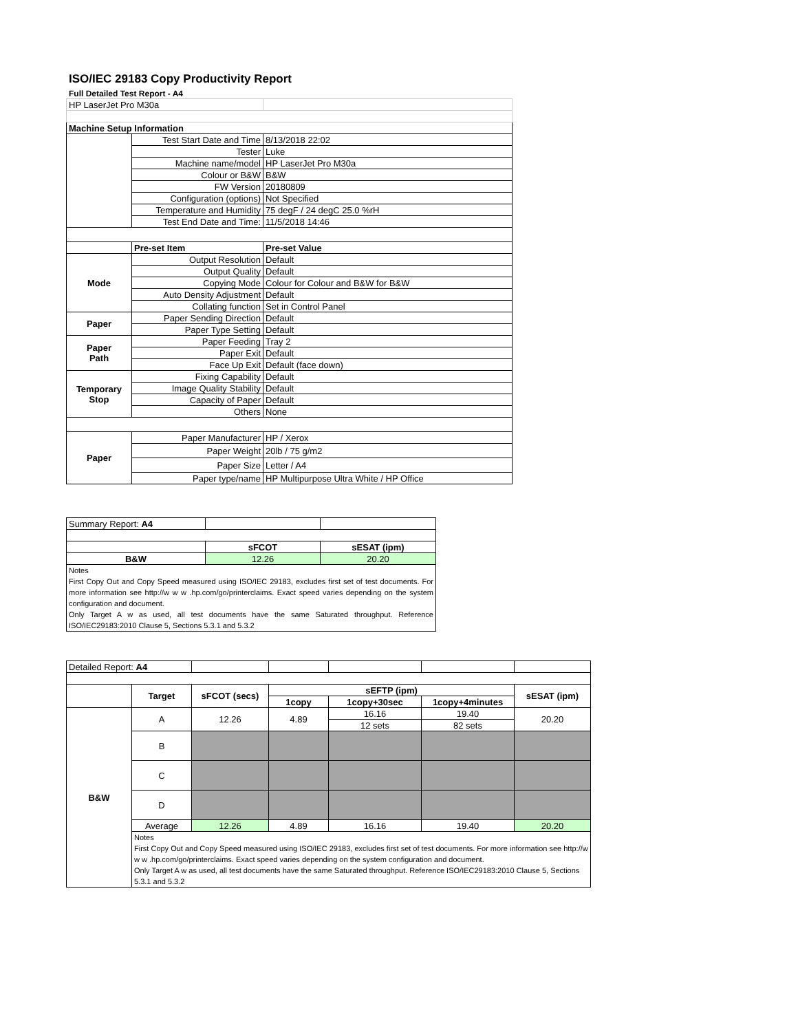ISO/IEC 29183 Copy Productivity Report
Full Detailed Test Report - A4
| HP LaserJet Pro M30a | | |
| Machine Setup Information | | |
| | Test Start Date and Time | 8/13/2018 22:02 |
| | Tester | Luke |
| | Machine name/model | HP LaserJet Pro M30a |
| | Colour or B&W | B&W |
| | FW Version | 20180809 |
| | Configuration (options) | Not Specified |
| | Temperature and Humidity | 75 degF / 24 degC 25.0 %rH |
| | Test End Date and Time: | 11/5/2018 14:46 |
| | Pre-set Item | Pre-set Value |
| Mode | Output Resolution | Default |
| | Output Quality | Default |
| | Copying Mode | Colour for Colour and B&W for B&W |
| | Auto Density Adjustment | Default |
| | Collating function | Set in Control Panel |
| Paper | Paper Sending Direction | Default |
| | Paper Type Setting | Default |
| Paper Path | Paper Feeding | Tray 2 |
| | Paper Exit | Default |
| | Face Up Exit | Default (face down) |
| Temporary Stop | Fixing Capability | Default |
| | Image Quality Stability | Default |
| | Capacity of Paper | Default |
| | Others | None |
| Paper | Paper Manufacturer | HP / Xerox |
| | Paper Weight | 20lb / 75 g/m2 |
| | Paper Size | Letter / A4 |
| | Paper type/name | HP Multipurpose Ultra White / HP Office |
| Summary Report: A4 | | |
| | sFCOT | sESAT (ipm) |
| B&W | 12.26 | 20.20 |
| Notes First Copy Out and Copy Speed measured using ISO/IEC 29183, excludes first set of test documents. For more information see http://w w w .hp.com/go/printerclaims. Exact speed varies depending on the system configuration and document. Only Target A w as used, all test documents have the same Saturated throughput. Reference ISO/IEC29183:2010 Clause 5, Sections 5.3.1 and 5.3.2 | | |
| Detailed Report: A4 | | | | | | |
| | Target | sFCOT (secs) | sEFTP (ipm) | | | sESAT (ipm) |
| | | | 1copy | 1copy+30sec | 1copy+4minutes | |
| B&W | A | 12.26 | 4.89 | 16.16 | 19.40 | 20.20 |
| | | | | 12 sets | 82 sets | |
| | B | | | | | |
| | C | | | | | |
| | D | | | | | |
| | Average | 12.26 | 4.89 | 16.16 | 19.40 | 20.20 |
| | Notes First Copy Out and Copy Speed measured using ISO/IEC 29183, excludes first set of test documents. For more information see http://w w w .hp.com/go/printerclaims. Exact speed varies depending on the system configuration and document. Only Target A w as used, all test documents have the same Saturated throughput. Reference ISO/IEC29183:2010 Clause 5, Sections 5.3.1 and 5.3.2 | | | | | |